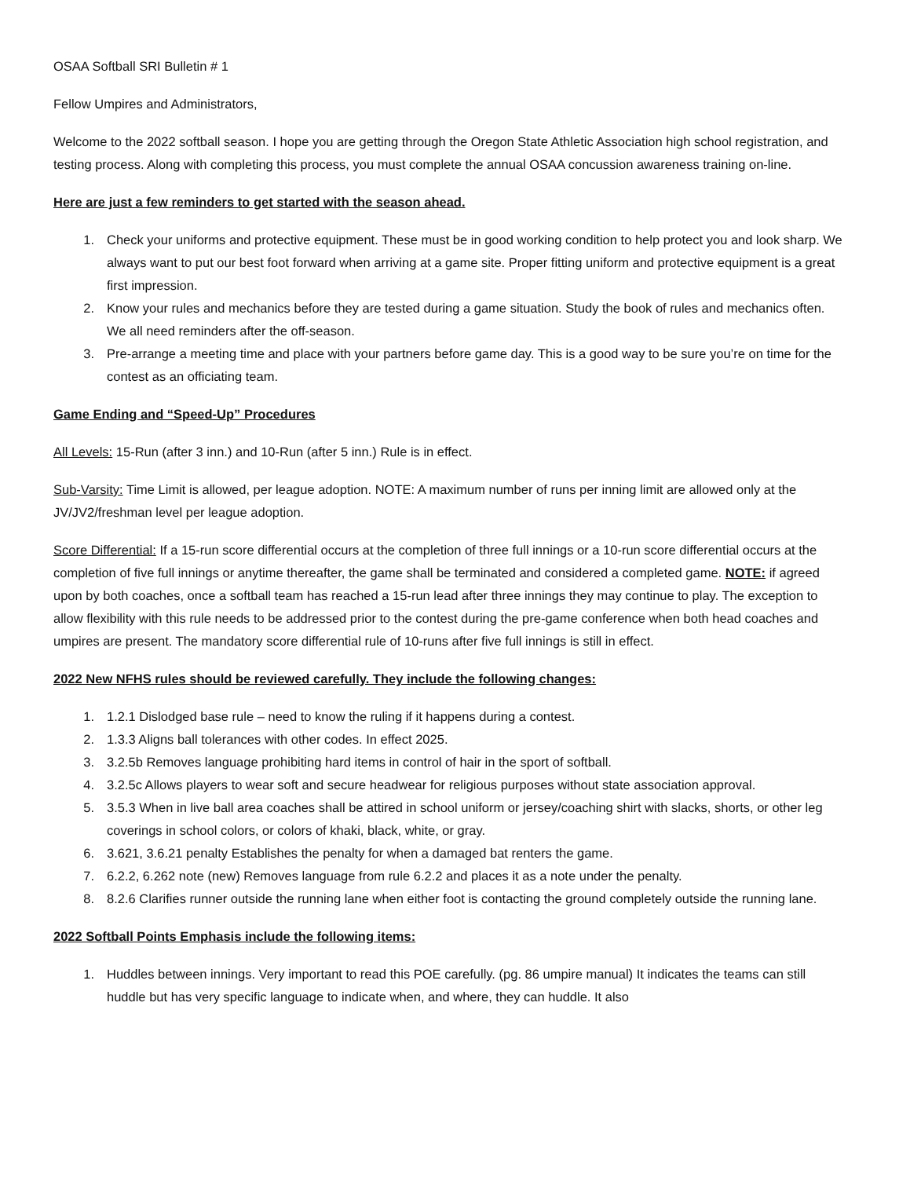OSAA Softball SRI Bulletin # 1
Fellow Umpires and Administrators,
Welcome to the 2022 softball season. I hope you are getting through the Oregon State Athletic Association high school registration, and testing process. Along with completing this process, you must complete the annual OSAA concussion awareness training on-line.
Here are just a few reminders to get started with the season ahead.
1. Check your uniforms and protective equipment. These must be in good working condition to help protect you and look sharp. We always want to put our best foot forward when arriving at a game site. Proper fitting uniform and protective equipment is a great first impression.
2. Know your rules and mechanics before they are tested during a game situation. Study the book of rules and mechanics often. We all need reminders after the off-season.
3. Pre-arrange a meeting time and place with your partners before game day. This is a good way to be sure you’re on time for the contest as an officiating team.
Game Ending and “Speed-Up” Procedures
All Levels: 15-Run (after 3 inn.) and 10-Run (after 5 inn.) Rule is in effect.
Sub-Varsity: Time Limit is allowed, per league adoption. NOTE: A maximum number of runs per inning limit are allowed only at the JV/JV2/freshman level per league adoption.
Score Differential: If a 15-run score differential occurs at the completion of three full innings or a 10-run score differential occurs at the completion of five full innings or anytime thereafter, the game shall be terminated and considered a completed game. NOTE: if agreed upon by both coaches, once a softball team has reached a 15-run lead after three innings they may continue to play. The exception to allow flexibility with this rule needs to be addressed prior to the contest during the pre-game conference when both head coaches and umpires are present. The mandatory score differential rule of 10-runs after five full innings is still in effect.
2022 New NFHS rules should be reviewed carefully. They include the following changes:
1. 1.2.1 Dislodged base rule – need to know the ruling if it happens during a contest.
2. 1.3.3 Aligns ball tolerances with other codes. In effect 2025.
3. 3.2.5b Removes language prohibiting hard items in control of hair in the sport of softball.
4. 3.2.5c Allows players to wear soft and secure headwear for religious purposes without state association approval.
5. 3.5.3 When in live ball area coaches shall be attired in school uniform or jersey/coaching shirt with slacks, shorts, or other leg coverings in school colors, or colors of khaki, black, white, or gray.
6. 3.621, 3.6.21 penalty Establishes the penalty for when a damaged bat renters the game.
7. 6.2.2, 6.262 note (new) Removes language from rule 6.2.2 and places it as a note under the penalty.
8. 8.2.6 Clarifies runner outside the running lane when either foot is contacting the ground completely outside the running lane.
2022 Softball Points Emphasis include the following items:
1. Huddles between innings. Very important to read this POE carefully. (pg. 86 umpire manual) It indicates the teams can still huddle but has very specific language to indicate when, and where, they can huddle. It also